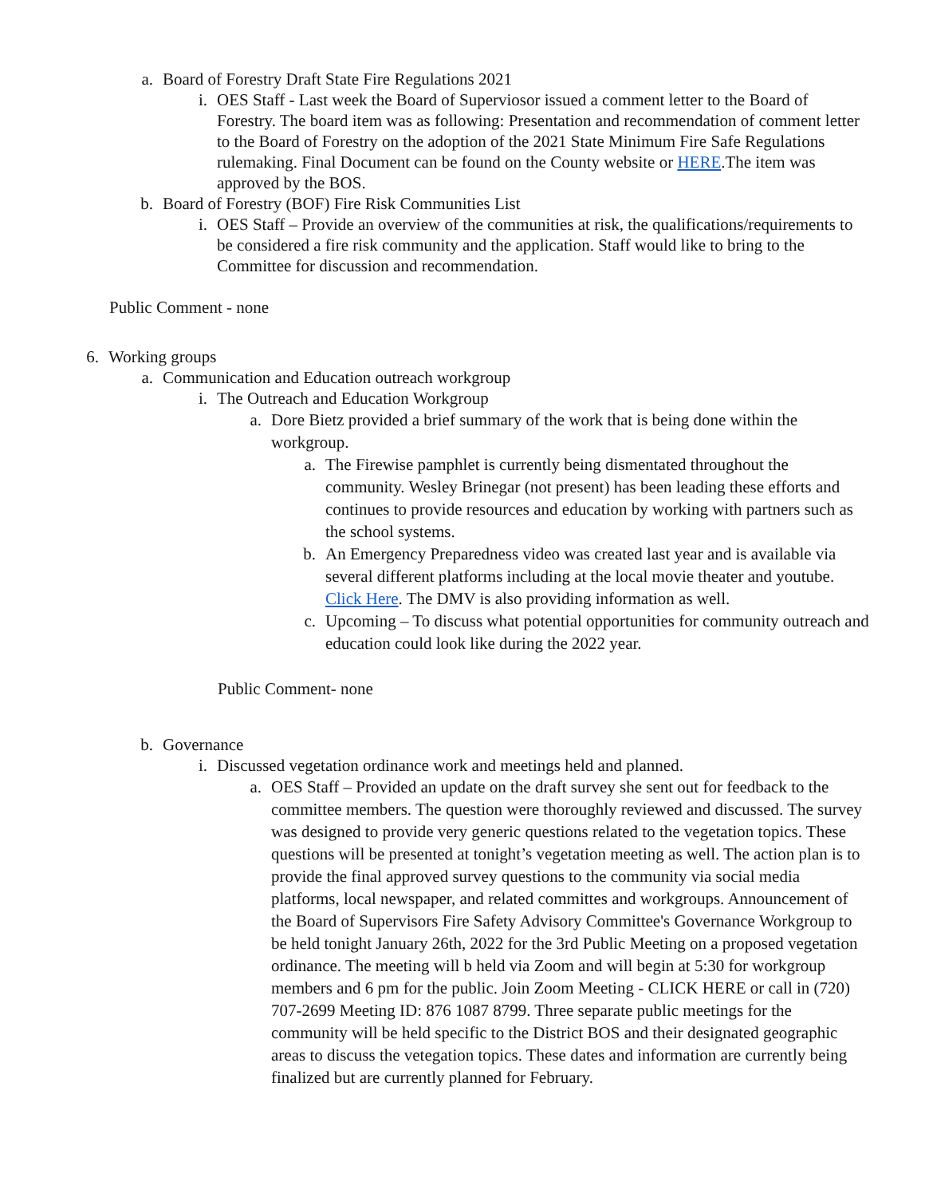a. Board of Forestry Draft State Fire Regulations 2021
i. OES Staff - Last week the Board of Superviosor issued a comment letter to the Board of Forestry. The board item was as following: Presentation and recommendation of comment letter to the Board of Forestry on the adoption of the 2021 State Minimum Fire Safe Regulations rulemaking. Final Document can be found on the County website or HERE.The item was approved by the BOS.
b. Board of Forestry (BOF) Fire Risk Communities List
i. OES Staff – Provide an overview of the communities at risk, the qualifications/requirements to be considered a fire risk community and the application. Staff would like to bring to the Committee for discussion and recommendation.
Public Comment - none
6. Working groups
a. Communication and Education outreach workgroup
i. The Outreach and Education Workgroup
a. Dore Bietz provided a brief summary of the work that is being done within the workgroup.
a. The Firewise pamphlet is currently being dismentated throughout the community. Wesley Brinegar (not present) has been leading these efforts and continues to provide resources and education by working with partners such as the school systems.
b. An Emergency Preparedness video was created last year and is available via several different platforms including at the local movie theater and youtube. Click Here. The DMV is also providing information as well.
c. Upcoming – To discuss what potential opportunities for community outreach and education could look like during the 2022 year.
Public Comment- none
b. Governance
i. Discussed vegetation ordinance work and meetings held and planned.
a. OES Staff – Provided an update on the draft survey she sent out for feedback to the committee members. The question were thoroughly reviewed and discussed. The survey was designed to provide very generic questions related to the vegetation topics. These questions will be presented at tonight’s vegetation meeting as well. The action plan is to provide the final approved survey questions to the community via social media platforms, local newspaper, and related committes and workgroups. Announcement of the Board of Supervisors Fire Safety Advisory Committee's Governance Workgroup to be held tonight January 26th, 2022 for the 3rd Public Meeting on a proposed vegetation ordinance. The meeting will b held via Zoom and will begin at 5:30 for workgroup members and 6 pm for the public. Join Zoom Meeting - CLICK HERE or call in (720) 707-2699 Meeting ID: 876 1087 8799. Three separate public meetings for the community will be held specific to the District BOS and their designated geographic areas to discuss the vetegation topics. These dates and information are currently being finalized but are currently planned for February.